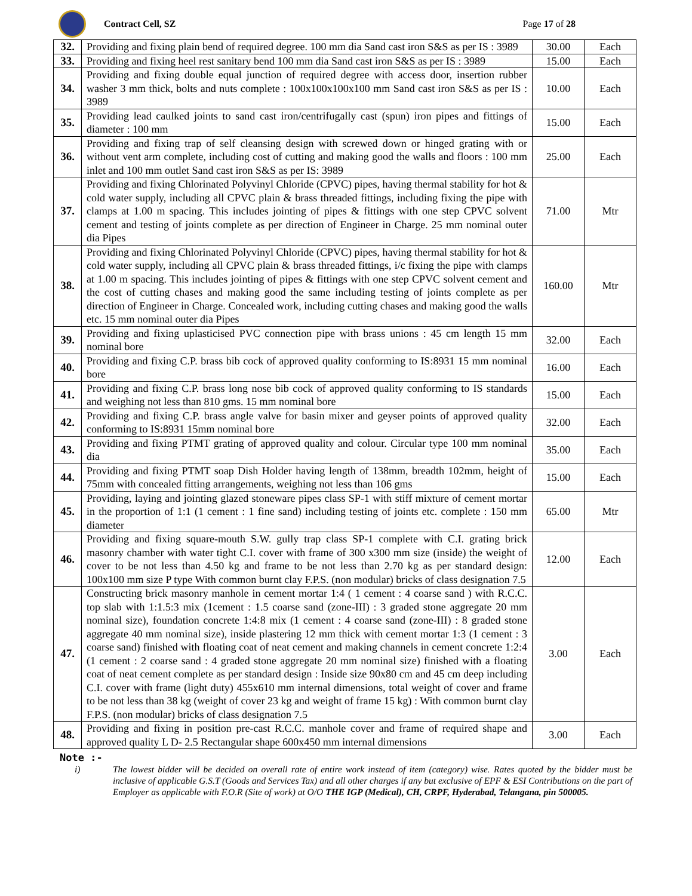Contract Cell, SZ Page 17 of 28
| 32. | Providing and fixing plain bend of required degree. 100 mm dia Sand cast iron S&S as per IS : 3989 | 30.00 | Each |
| 33. | Providing and fixing heel rest sanitary bend 100 mm dia Sand cast iron S&S as per IS : 3989 | 15.00 | Each |
| 34. | Providing and fixing double equal junction of required degree with access door, insertion rubber washer 3 mm thick, bolts and nuts complete : 100x100x100x100 mm Sand cast iron S&S as per IS : 3989 | 10.00 | Each |
| 35. | Providing lead caulked joints to sand cast iron/centrifugally cast (spun) iron pipes and fittings of diameter : 100 mm | 15.00 | Each |
| 36. | Providing and fixing trap of self cleansing design with screwed down or hinged grating with or without vent arm complete, including cost of cutting and making good the walls and floors : 100 mm inlet and 100 mm outlet Sand cast iron S&S as per IS: 3989 | 25.00 | Each |
| 37. | Providing and fixing Chlorinated Polyvinyl Chloride (CPVC) pipes, having thermal stability for hot & cold water supply, including all CPVC plain & brass threaded fittings, including fixing the pipe with clamps at 1.00 m spacing. This includes jointing of pipes & fittings with one step CPVC solvent cement and testing of joints complete as per direction of Engineer in Charge. 25 mm nominal outer dia Pipes | 71.00 | Mtr |
| 38. | Providing and fixing Chlorinated Polyvinyl Chloride (CPVC) pipes, having thermal stability for hot & cold water supply, including all CPVC plain & brass threaded fittings, i/c fixing the pipe with clamps at 1.00 m spacing. This includes jointing of pipes & fittings with one step CPVC solvent cement and the cost of cutting chases and making good the same including testing of joints complete as per direction of Engineer in Charge. Concealed work, including cutting chases and making good the walls etc. 15 mm nominal outer dia Pipes | 160.00 | Mtr |
| 39. | Providing and fixing uplasticised PVC connection pipe with brass unions : 45 cm length 15 mm nominal bore | 32.00 | Each |
| 40. | Providing and fixing C.P. brass bib cock of approved quality conforming to IS:8931 15 mm nominal bore | 16.00 | Each |
| 41. | Providing and fixing C.P. brass long nose bib cock of approved quality conforming to IS standards and weighing not less than 810 gms. 15 mm nominal bore | 15.00 | Each |
| 42. | Providing and fixing C.P. brass angle valve for basin mixer and geyser points of approved quality conforming to IS:8931 15mm nominal bore | 32.00 | Each |
| 43. | Providing and fixing PTMT grating of approved quality and colour. Circular type 100 mm nominal dia | 35.00 | Each |
| 44. | Providing and fixing PTMT soap Dish Holder having length of 138mm, breadth 102mm, height of 75mm with concealed fitting arrangements, weighing not less than 106 gms | 15.00 | Each |
| 45. | Providing, laying and jointing glazed stoneware pipes class SP-1 with stiff mixture of cement mortar in the proportion of 1:1 (1 cement : 1 fine sand) including testing of joints etc. complete : 150 mm diameter | 65.00 | Mtr |
| 46. | Providing and fixing square-mouth S.W. gully trap class SP-1 complete with C.I. grating brick masonry chamber with water tight C.I. cover with frame of 300 x300 mm size (inside) the weight of cover to be not less than 4.50 kg and frame to be not less than 2.70 kg as per standard design: 100x100 mm size P type With common burnt clay F.P.S. (non modular) bricks of class designation 7.5 | 12.00 | Each |
| 47. | Constructing brick masonry manhole in cement mortar 1:4 ( 1 cement : 4 coarse sand ) with R.C.C. top slab with 1:1.5:3 mix (1cement : 1.5 coarse sand (zone-III) : 3 graded stone aggregate 20 mm nominal size), foundation concrete 1:4:8 mix (1 cement : 4 coarse sand (zone-III) : 8 graded stone aggregate 40 mm nominal size), inside plastering 12 mm thick with cement mortar 1:3 (1 cement : 3 coarse sand) finished with floating coat of neat cement and making channels in cement concrete 1:2:4 (1 cement : 2 coarse sand : 4 graded stone aggregate 20 mm nominal size) finished with a floating coat of neat cement complete as per standard design : Inside size 90x80 cm and 45 cm deep including C.I. cover with frame (light duty) 455x610 mm internal dimensions, total weight of cover and frame to be not less than 38 kg (weight of cover 23 kg and weight of frame 15 kg) : With common burnt clay F.P.S. (non modular) bricks of class designation 7.5 | 3.00 | Each |
| 48. | Providing and fixing in position pre-cast R.C.C. manhole cover and frame of required shape and approved quality L D- 2.5 Rectangular shape 600x450 mm internal dimensions | 3.00 | Each |
Note :-
i) The lowest bidder will be decided on overall rate of entire work instead of item (category) wise. Rates quoted by the bidder must be inclusive of applicable G.S.T (Goods and Services Tax) and all other charges if any but exclusive of EPF & ESI Contributions on the part of Employer as applicable with F.O.R (Site of work) at O/O THE IGP (Medical), CH, CRPF, Hyderabad, Telangana, pin 500005.